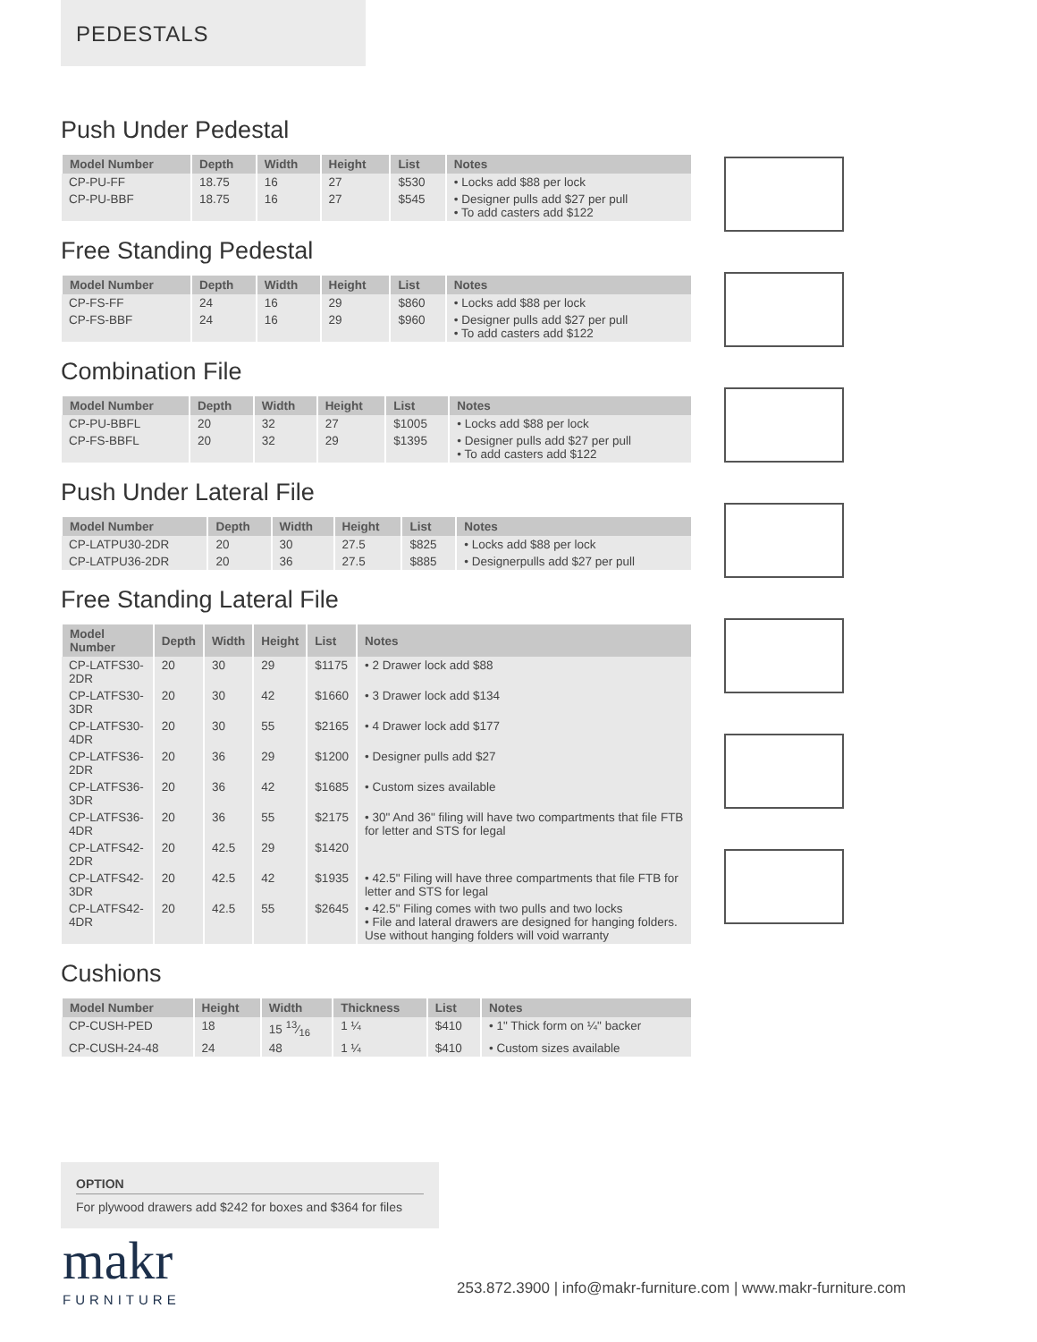PEDESTALS
Push Under Pedestal
| Model Number | Depth | Width | Height | List | Notes |
| --- | --- | --- | --- | --- | --- |
| CP-PU-FF | 18.75 | 16 | 27 | $530 | • Locks add $88 per lock |
| CP-PU-BBF | 18.75 | 16 | 27 | $545 | • Designer pulls add $27 per pull • To add casters add $122 |
Free Standing Pedestal
| Model Number | Depth | Width | Height | List | Notes |
| --- | --- | --- | --- | --- | --- |
| CP-FS-FF | 24 | 16 | 29 | $860 | • Locks add $88 per lock |
| CP-FS-BBF | 24 | 16 | 29 | $960 | • Designer pulls add $27 per pull • To add casters add $122 |
Combination File
| Model Number | Depth | Width | Height | List | Notes |
| --- | --- | --- | --- | --- | --- |
| CP-PU-BBFL | 20 | 32 | 27 | $1005 | • Locks add $88 per lock |
| CP-FS-BBFL | 20 | 32 | 29 | $1395 | • Designer pulls add $27 per pull • To add casters add $122 |
Push Under Lateral File
| Model Number | Depth | Width | Height | List | Notes |
| --- | --- | --- | --- | --- | --- |
| CP-LATPU30-2DR | 20 | 30 | 27.5 | $825 | • Locks add $88 per lock |
| CP-LATPU36-2DR | 20 | 36 | 27.5 | $885 | • Designerpulls add $27 per pull |
Free Standing Lateral File
| Model Number | Depth | Width | Height | List | Notes |
| --- | --- | --- | --- | --- | --- |
| CP-LATFS30-2DR | 20 | 30 | 29 | $1175 | • 2 Drawer lock add $88 |
| CP-LATFS30-3DR | 20 | 30 | 42 | $1660 | • 3 Drawer lock add $134 |
| CP-LATFS30-4DR | 20 | 30 | 55 | $2165 | • 4 Drawer lock add $177 |
| CP-LATFS36-2DR | 20 | 36 | 29 | $1200 | • Designer pulls add $27 |
| CP-LATFS36-3DR | 20 | 36 | 42 | $1685 | • Custom sizes available |
| CP-LATFS36-4DR | 20 | 36 | 55 | $2175 | • 30" And 36" filing will have two compartments that file FTB for letter and STS for legal |
| CP-LATFS42-2DR | 20 | 42.5 | 29 | $1420 | |
| CP-LATFS42-3DR | 20 | 42.5 | 42 | $1935 | • 42.5" Filing will have three compartments that file FTB for letter and STS for legal |
| CP-LATFS42-4DR | 20 | 42.5 | 55 | $2645 | • 42.5" Filing comes with two pulls and two locks • File and lateral drawers are designed for hanging folders. Use without hanging folders will void warranty |
Cushions
| Model Number | Height | Width | Thickness | List | Notes |
| --- | --- | --- | --- | --- | --- |
| CP-CUSH-PED | 18 | 15 13⁄16 | 1 ¼ | $410 | • 1" Thick form on ¼" backer |
| CP-CUSH-24-48 | 24 | 48 | 1 ¼ | $410 | • Custom sizes available |
OPTION
For plywood drawers add $242 for boxes and $364 for files
makr
FURNITURE
253.872.3900 | info@makr-furniture.com | www.makr-furniture.com